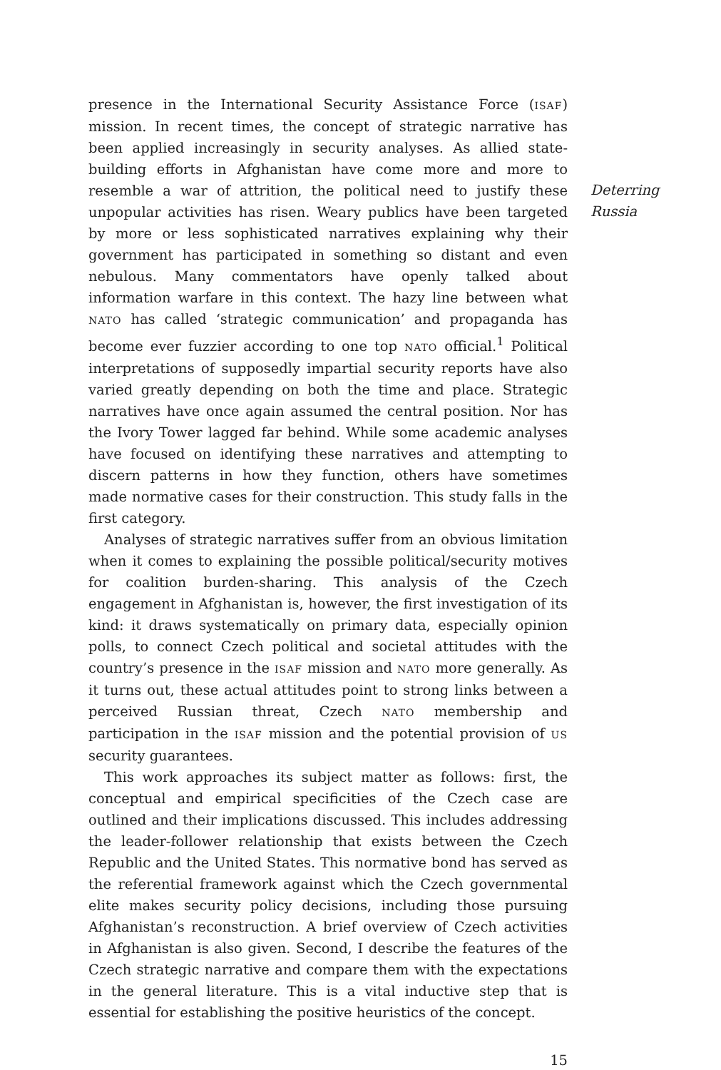presence in the International Security Assistance Force (ISAF) mission. In recent times, the concept of strategic narrative has been applied increasingly in security analyses. As allied state-building efforts in Afghanistan have come more and more to resemble a war of attrition, the political need to justify these unpopular activities has risen. Weary publics have been targeted by more or less sophisticated narratives explaining why their government has participated in something so distant and even nebulous. Many commentators have openly talked about information warfare in this context. The hazy line between what NATO has called ‘strategic communication’ and propaganda has become ever fuzzier according to one top NATO official.<sup>1</sup> Political interpretations of supposedly impartial security reports have also varied greatly depending on both the time and place. Strategic narratives have once again assumed the central position. Nor has the Ivory Tower lagged far behind. While some academic analyses have focused on identifying these narratives and attempting to discern patterns in how they function, others have sometimes made normative cases for their construction. This study falls in the first category.
Analyses of strategic narratives suffer from an obvious limitation when it comes to explaining the possible political/security motives for coalition burden-sharing. This analysis of the Czech engagement in Afghanistan is, however, the first investigation of its kind: it draws systematically on primary data, especially opinion polls, to connect Czech political and societal attitudes with the country’s presence in the ISAF mission and NATO more generally. As it turns out, these actual attitudes point to strong links between a perceived Russian threat, Czech NATO membership and participation in the ISAF mission and the potential provision of US security guarantees.
This work approaches its subject matter as follows: first, the conceptual and empirical specificities of the Czech case are outlined and their implications discussed. This includes addressing the leader-follower relationship that exists between the Czech Republic and the United States. This normative bond has served as the referential framework against which the Czech governmental elite makes security policy decisions, including those pursuing Afghanistan’s reconstruction. A brief overview of Czech activities in Afghanistan is also given. Second, I describe the features of the Czech strategic narrative and compare them with the expectations in the general literature. This is a vital inductive step that is essential for establishing the positive heuristics of the concept.
Deterring
Russia
15